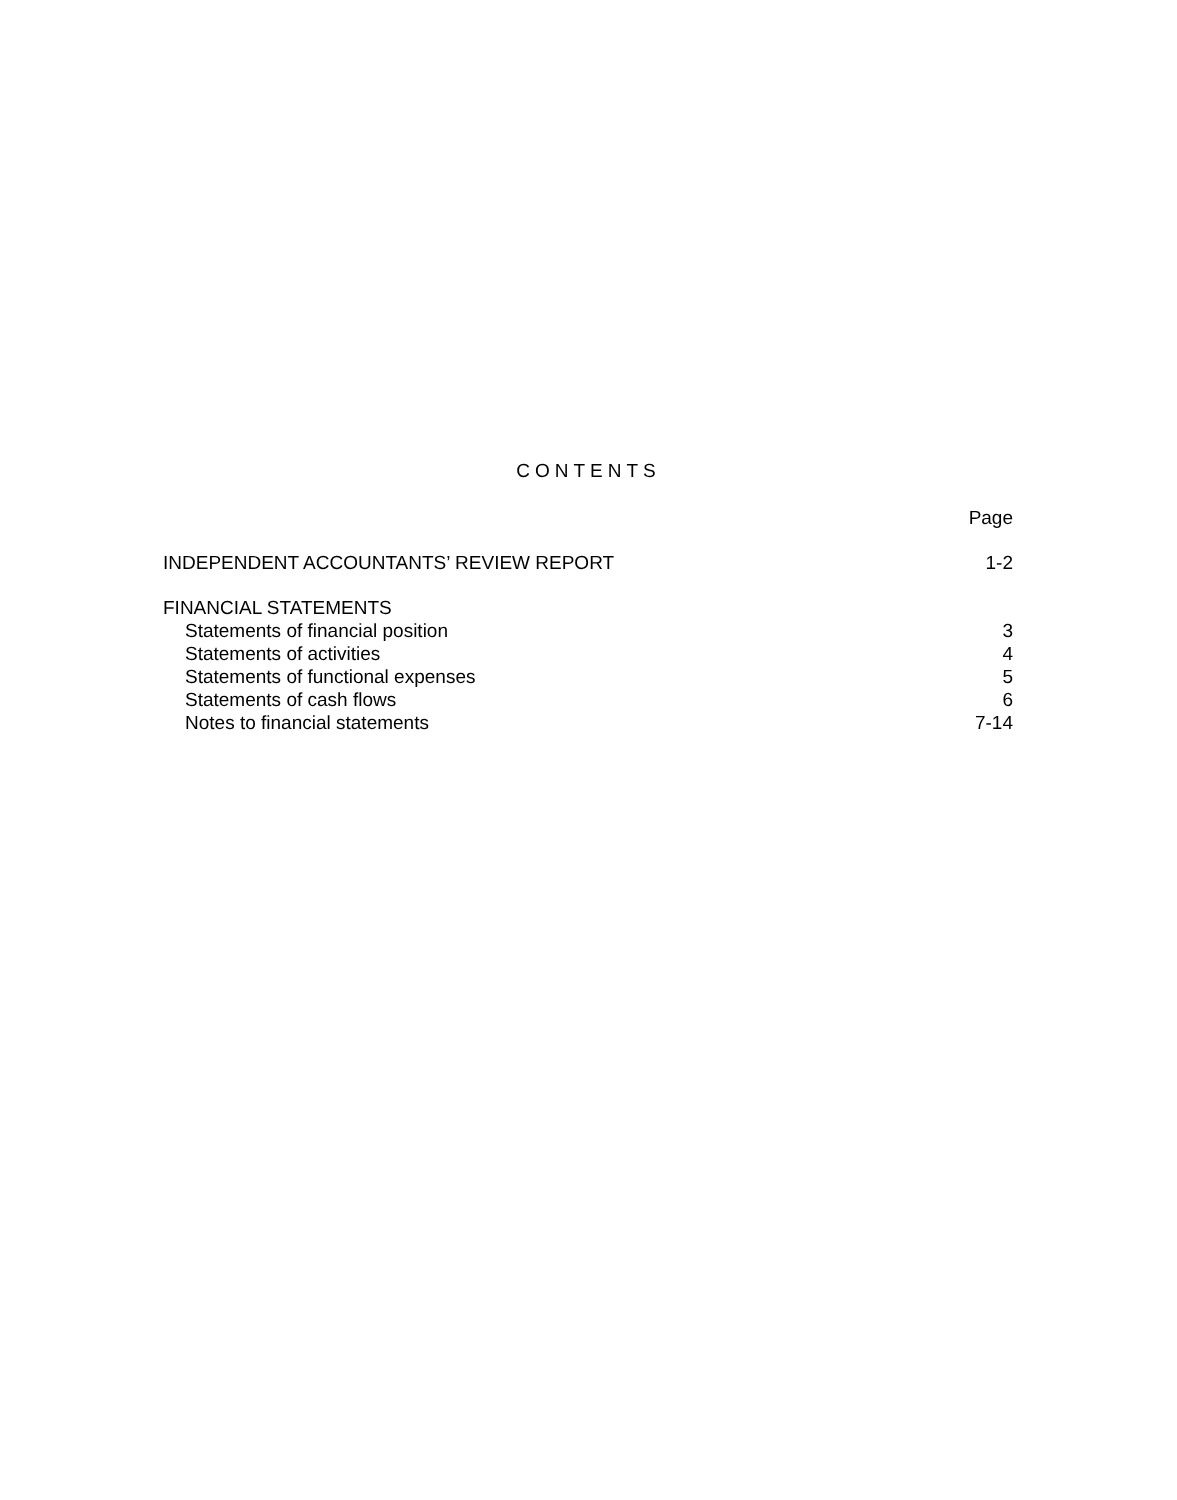CONTENTS
| | Page |
| --- | --- |
| INDEPENDENT ACCOUNTANTS’ REVIEW REPORT | 1-2 |
| FINANCIAL STATEMENTS | |
| Statements of financial position | 3 |
| Statements of activities | 4 |
| Statements of functional expenses | 5 |
| Statements of cash flows | 6 |
| Notes to financial statements | 7-14 |